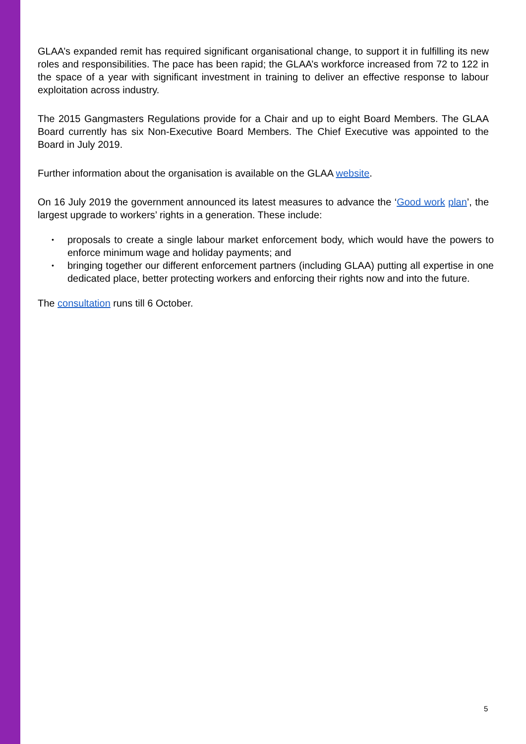GLAA’s expanded remit has required significant organisational change, to support it in fulfilling its new roles and responsibilities. The pace has been rapid; the GLAA’s workforce increased from 72 to 122 in the space of a year with significant investment in training to deliver an effective response to labour exploitation across industry.
The 2015 Gangmasters Regulations provide for a Chair and up to eight Board Members. The GLAA Board currently has six Non-Executive Board Members. The Chief Executive was appointed to the Board in July 2019.
Further information about the organisation is available on the GLAA website.
On 16 July 2019 the government announced its latest measures to advance the ‘Good work plan’, the largest upgrade to workers’ rights in a generation. These include:
• proposals to create a single labour market enforcement body, which would have the powers to enforce minimum wage and holiday payments; and
• bringing together our different enforcement partners (including GLAA) putting all expertise in one dedicated place, better protecting workers and enforcing their rights now and into the future.
The consultation runs till 6 October.
5